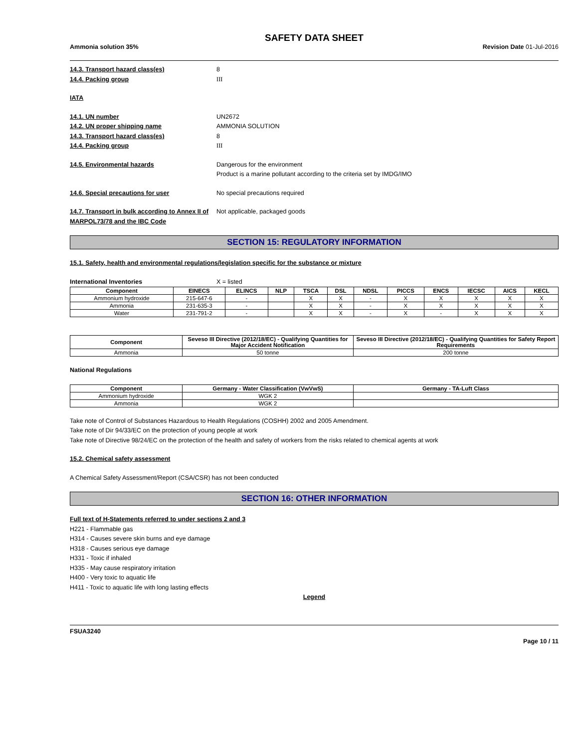SAFETY DATA SHEET
Ammonia solution 35% Revision Date 01-Jul-2016
14.3. Transport hazard class(es) 8
14.4. Packing group III
IATA
14.1. UN number UN2672
14.2. UN proper shipping name AMMONIA SOLUTION
14.3. Transport hazard class(es) 8
14.4. Packing group III
14.5. Environmental hazards Dangerous for the environment
Product is a marine pollutant according to the criteria set by IMDG/IMO
14.6. Special precautions for user No special precautions required
14.7. Transport in bulk according to Annex II of MARPOL73/78 and the IBC Code Not applicable, packaged goods
SECTION 15: REGULATORY INFORMATION
15.1. Safety, health and environmental regulations/legislation specific for the substance or mixture
International Inventories X = listed
| Component | EINECS | ELINCS | NLP | TSCA | DSL | NDSL | PICCS | ENCS | IECSC | AICS | KECL |
| --- | --- | --- | --- | --- | --- | --- | --- | --- | --- | --- | --- |
| Ammonium hydroxide | 215-647-6 | - | | X | X | - | X | X | X | X | X |
| Ammonia | 231-635-3 | - | | X | X | - | X | X | X | X | X |
| Water | 231-791-2 | - | | X | X | - | X | - | X | X | X |
| Component | Seveso III Directive (2012/18/EC) - Qualifying Quantities for Major Accident Notification | Seveso III Directive (2012/18/EC) - Qualifying Quantities for Safety Report Requirements |
| --- | --- | --- |
| Ammonia | 50 tonne | 200 tonne |
National Regulations
| Component | Germany - Water Classification (VwVwS) | Germany - TA-Luft Class |
| --- | --- | --- |
| Ammonium hydroxide | WGK 2 | |
| Ammonia | WGK 2 | |
Take note of Control of Substances Hazardous to Health Regulations (COSHH) 2002 and 2005 Amendment.
Take note of Dir 94/33/EC on the protection of young people at work
Take note of Directive 98/24/EC on the protection of the health and safety of workers from the risks related to chemical agents at work
15.2. Chemical safety assessment
A Chemical Safety Assessment/Report (CSA/CSR) has not been conducted
SECTION 16: OTHER INFORMATION
Full text of H-Statements referred to under sections 2 and 3
H221 - Flammable gas
H314 - Causes severe skin burns and eye damage
H318 - Causes serious eye damage
H331 - Toxic if inhaled
H335 - May cause respiratory irritation
H400 - Very toxic to aquatic life
H411 - Toxic to aquatic life with long lasting effects
Legend
FSUA3240
Page 10 / 11